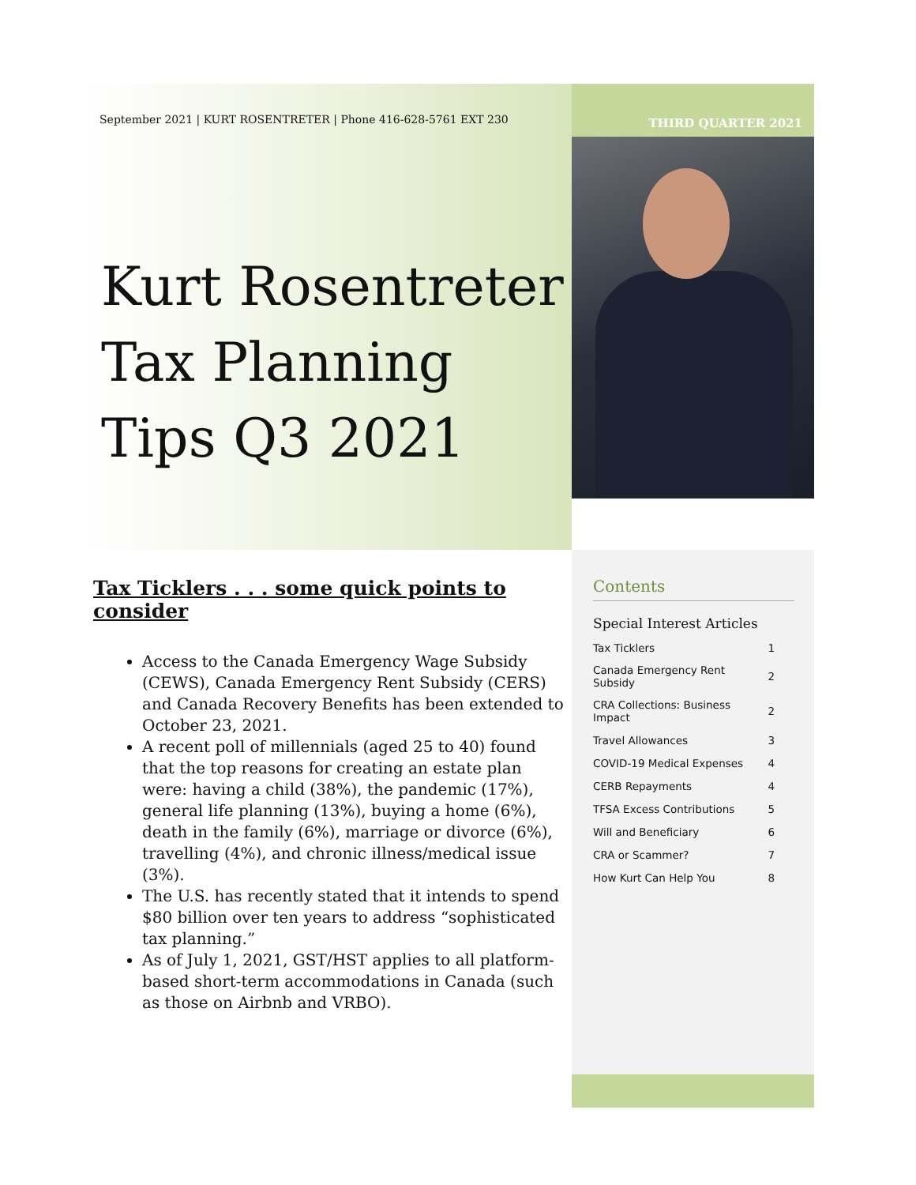September 2021 | KURT ROSENTRETER | Phone 416-628-5761 EXT 230 THIRD QUARTER 2021
Kurt Rosentreter Tax Planning Tips Q3 2021
Tax Ticklers . . . some quick points to consider
Access to the Canada Emergency Wage Subsidy (CEWS), Canada Emergency Rent Subsidy (CERS) and Canada Recovery Benefits has been extended to October 23, 2021.
A recent poll of millennials (aged 25 to 40) found that the top reasons for creating an estate plan were: having a child (38%), the pandemic (17%), general life planning (13%), buying a home (6%), death in the family (6%), marriage or divorce (6%), travelling (4%), and chronic illness/medical issue (3%).
The U.S. has recently stated that it intends to spend $80 billion over ten years to address “sophisticated tax planning.”
As of July 1, 2021, GST/HST applies to all platform-based short-term accommodations in Canada (such as those on Airbnb and VRBO).
Contents
Special Interest Articles
| Tax Ticklers | 1 |
| Canada Emergency Rent Subsidy | 2 |
| CRA Collections: Business Impact | 2 |
| Travel Allowances | 3 |
| COVID-19 Medical Expenses | 4 |
| CERB Repayments | 4 |
| TFSA Excess Contributions | 5 |
| Will and Beneficiary | 6 |
| CRA or Scammer? | 7 |
| How Kurt Can Help You | 8 |